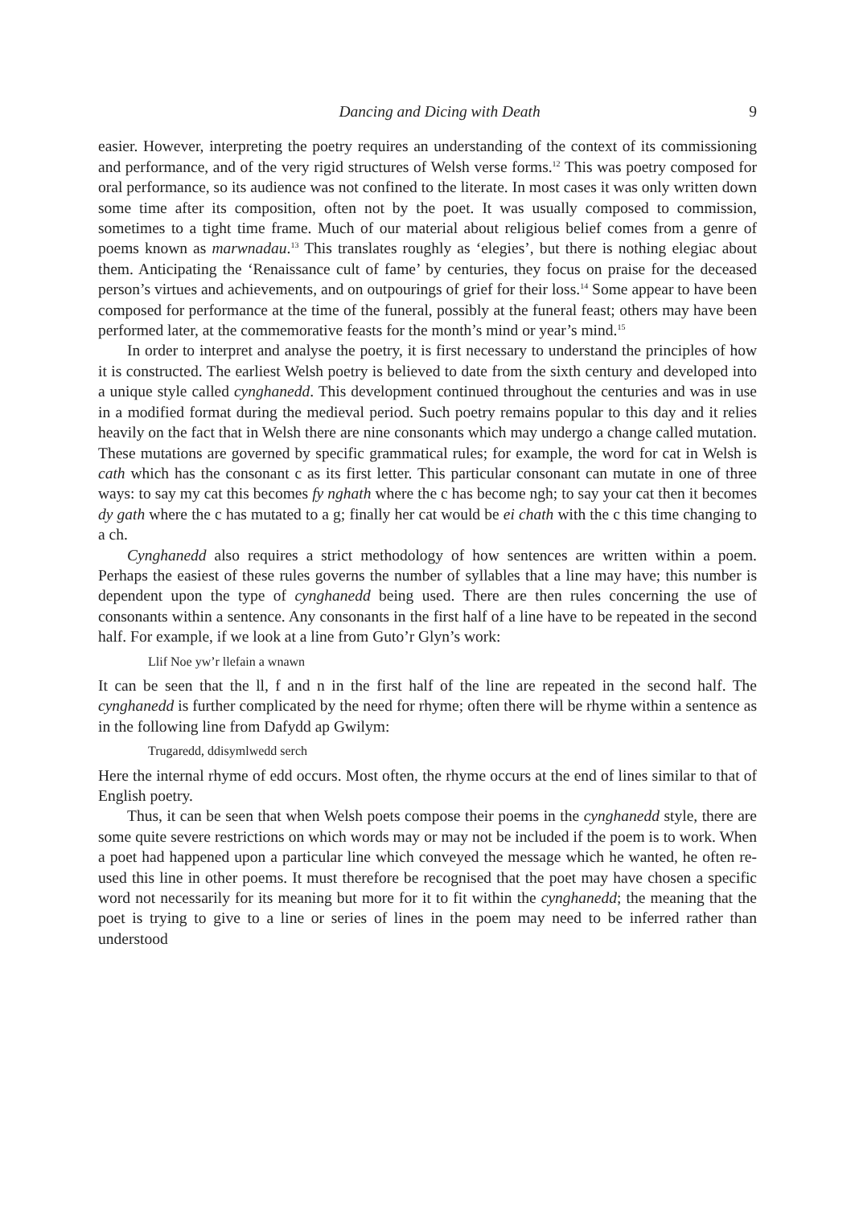Dancing and Dicing with Death 9
easier. However, interpreting the poetry requires an understanding of the context of its commissioning and performance, and of the very rigid structures of Welsh verse forms.<sup>12</sup> This was poetry composed for oral performance, so its audience was not confined to the literate. In most cases it was only written down some time after its composition, often not by the poet. It was usually composed to commission, sometimes to a tight time frame. Much of our material about religious belief comes from a genre of poems known as marwnadau.<sup>13</sup> This translates roughly as ‘elegies’, but there is nothing elegiac about them. Anticipating the ‘Renaissance cult of fame’ by centuries, they focus on praise for the deceased person’s virtues and achievements, and on outpourings of grief for their loss.<sup>14</sup> Some appear to have been composed for performance at the time of the funeral, possibly at the funeral feast; others may have been performed later, at the commemorative feasts for the month’s mind or year’s mind.<sup>15</sup>
In order to interpret and analyse the poetry, it is first necessary to understand the principles of how it is constructed. The earliest Welsh poetry is believed to date from the sixth century and developed into a unique style called cynghanedd. This development continued throughout the centuries and was in use in a modified format during the medieval period. Such poetry remains popular to this day and it relies heavily on the fact that in Welsh there are nine consonants which may undergo a change called mutation. These mutations are governed by specific grammatical rules; for example, the word for cat in Welsh is cath which has the consonant c as its first letter. This particular consonant can mutate in one of three ways: to say my cat this becomes fy nghath where the c has become ngh; to say your cat then it becomes dy gath where the c has mutated to a g; finally her cat would be ei chath with the c this time changing to a ch.
Cynghanedd also requires a strict methodology of how sentences are written within a poem. Perhaps the easiest of these rules governs the number of syllables that a line may have; this number is dependent upon the type of cynghanedd being used. There are then rules concerning the use of consonants within a sentence. Any consonants in the first half of a line have to be repeated in the second half. For example, if we look at a line from Guto’r Glyn’s work:
Llif Noe yw’r llefain a wnawn
It can be seen that the ll, f and n in the first half of the line are repeated in the second half. The cynghanedd is further complicated by the need for rhyme; often there will be rhyme within a sentence as in the following line from Dafydd ap Gwilym:
Trugaredd, ddisymlwedd serch
Here the internal rhyme of edd occurs. Most often, the rhyme occurs at the end of lines similar to that of English poetry.
Thus, it can be seen that when Welsh poets compose their poems in the cynghanedd style, there are some quite severe restrictions on which words may or may not be included if the poem is to work. When a poet had happened upon a particular line which conveyed the message which he wanted, he often re-used this line in other poems. It must therefore be recognised that the poet may have chosen a specific word not necessarily for its meaning but more for it to fit within the cynghanedd; the meaning that the poet is trying to give to a line or series of lines in the poem may need to be inferred rather than understood